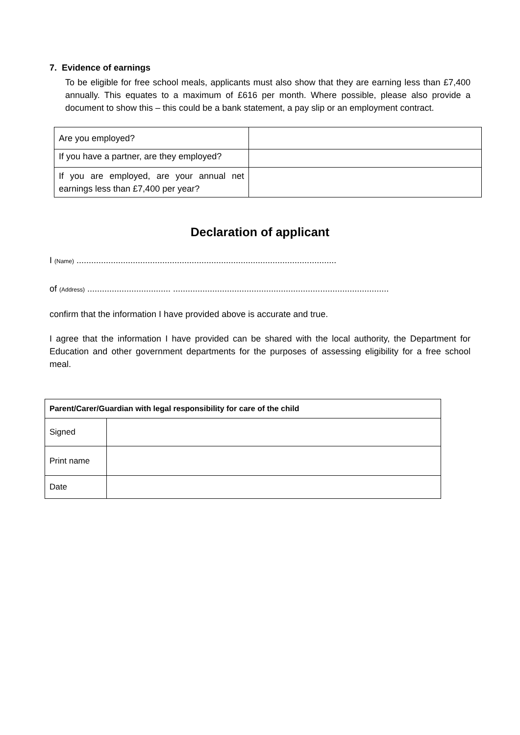7. Evidence of earnings
To be eligible for free school meals, applicants must also show that they are earning less than £7,400 annually. This equates to a maximum of £616 per month. Where possible, please also provide a document to show this – this could be a bank statement, a pay slip or an employment contract.
| Are you employed? | |
| If you have a partner, are they employed? | |
| If you are employed, are your annual net earnings less than £7,400 per year? | |
Declaration of applicant
I (Name) ..........................................................................................................
of (Address) .................................. ........................................................................................
confirm that the information I have provided above is accurate and true.
I agree that the information I have provided can be shared with the local authority, the Department for Education and other government departments for the purposes of assessing eligibility for a free school meal.
| Parent/Carer/Guardian with legal responsibility for care of the child | |
| Signed | |
| Print name | |
| Date | |